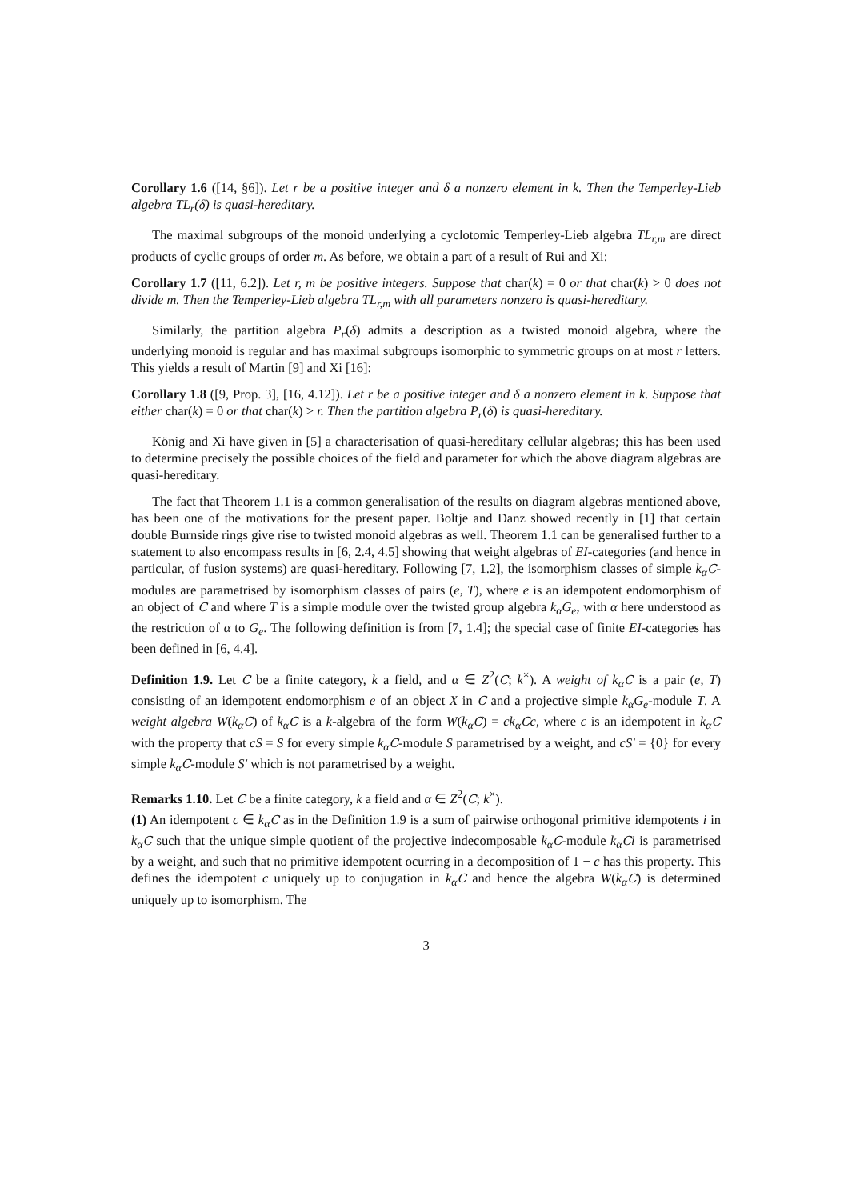Corollary 1.6 ([14, §6]). Let r be a positive integer and δ a nonzero element in k. Then the Temperley-Lieb algebra TL<sub>r</sub>(δ) is quasi-hereditary.
The maximal subgroups of the monoid underlying a cyclotomic Temperley-Lieb algebra TL<sub>r,m</sub> are direct products of cyclic groups of order m. As before, we obtain a part of a result of Rui and Xi:
Corollary 1.7 ([11, 6.2]). Let r, m be positive integers. Suppose that char(k) = 0 or that char(k) > 0 does not divide m. Then the Temperley-Lieb algebra TL<sub>r,m</sub> with all parameters nonzero is quasi-hereditary.
Similarly, the partition algebra P<sub>r</sub>(δ) admits a description as a twisted monoid algebra, where the underlying monoid is regular and has maximal subgroups isomorphic to symmetric groups on at most r letters. This yields a result of Martin [9] and Xi [16]:
Corollary 1.8 ([9, Prop. 3], [16, 4.12]). Let r be a positive integer and δ a nonzero element in k. Suppose that either char(k) = 0 or that char(k) > r. Then the partition algebra P<sub>r</sub>(δ) is quasi-hereditary.
König and Xi have given in [5] a characterisation of quasi-hereditary cellular algebras; this has been used to determine precisely the possible choices of the field and parameter for which the above diagram algebras are quasi-hereditary.
The fact that Theorem 1.1 is a common generalisation of the results on diagram algebras mentioned above, has been one of the motivations for the present paper. Boltje and Danz showed recently in [1] that certain double Burnside rings give rise to twisted monoid algebras as well. Theorem 1.1 can be generalised further to a statement to also encompass results in [6, 2.4, 4.5] showing that weight algebras of EI-categories (and hence in particular, of fusion systems) are quasi-hereditary. Following [7, 1.2], the isomorphism classes of simple k<sub>α</sub> C-modules are parametrised by isomorphism classes of pairs (e, T), where e is an idempotent endomorphism of an object of C and where T is a simple module over the twisted group algebra k<sub>α</sub>G<sub>e</sub>, with α here understood as the restriction of α to G<sub>e</sub>. The following definition is from [7, 1.4]; the special case of finite EI-categories has been defined in [6, 4.4].
Definition 1.9. Let C be a finite category, k a field, and α ∈ Z<sup>2</sup>(C; k<sup>×</sup>). A weight of k<sub>α</sub> C is a pair (e, T) consisting of an idempotent endomorphism e of an object X in C and a projective simple k<sub>α</sub>G<sub>e</sub>-module T. A weight algebra W(k<sub>α</sub> C) of k<sub>α</sub> C is a k-algebra of the form W(k<sub>α</sub> C) = ck<sub>α</sub> Cc, where c is an idempotent in k<sub>α</sub> C with the property that cS = S for every simple k<sub>α</sub> C-module S parametrised by a weight, and cS′ = {0} for every simple k<sub>α</sub> C-module S′ which is not parametrised by a weight.
Remarks 1.10. Let C be a finite category, k a field and α ∈ Z<sup>2</sup>(C; k<sup>×</sup>).
(1) An idempotent c ∈ k<sub>α</sub> C as in the Definition 1.9 is a sum of pairwise orthogonal primitive idempotents i in k<sub>α</sub> C such that the unique simple quotient of the projective indecomposable k<sub>α</sub> C-module k<sub>α</sub> Ci is parametrised by a weight, and such that no primitive idempotent ocurring in a decomposition of 1 − c has this property. This defines the idempotent c uniquely up to conjugation in k<sub>α</sub> C and hence the algebra W(k<sub>α</sub> C) is determined uniquely up to isomorphism. The
3